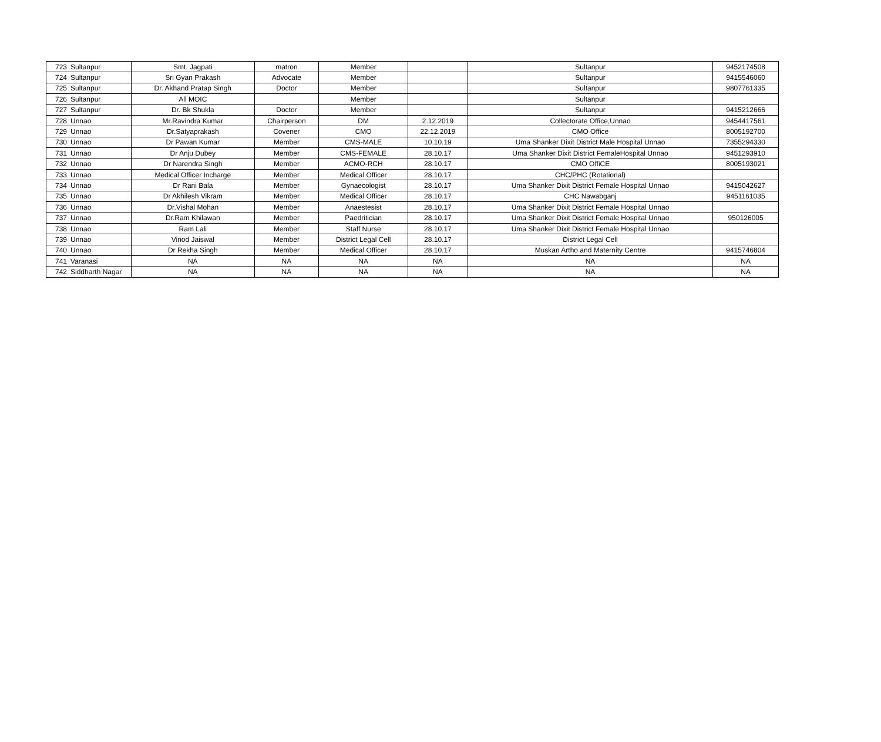| 723 | Sultanpur | Smt. Jagpati | matron | Member | | Sultanpur | 9452174508 |
| 724 | Sultanpur | Sri Gyan Prakash | Advocate | Member | | Sultanpur | 9415546060 |
| 725 | Sultanpur | Dr. Akhand Pratap Singh | Doctor | Member | | Sultanpur | 9807761335 |
| 726 | Sultanpur | All MOIC | | Member | | Sultanpur | |
| 727 | Sultanpur | Dr. Bk Shukla | Doctor | Member | | Sultanpur | 9415212666 |
| 728 | Unnao | Mr.Ravindra Kumar | Chairperson | DM | 2.12.2019 | Collectorate Office,Unnao | 9454417561 |
| 729 | Unnao | Dr.Satyaprakash | Covener | CMO | 22.12.2019 | CMO Office | 8005192700 |
| 730 | Unnao | Dr Pawan Kumar | Member | CMS-MALE | 10.10.19 | Uma Shanker Dixit District Male Hospital Unnao | 7355294330 |
| 731 | Unnao | Dr Anju Dubey | Member | CMS-FEMALE | 28.10.17 | Uma Shanker Dixit District FemaleHospital Unnao | 9451293910 |
| 732 | Unnao | Dr Narendra Singh | Member | ACMO-RCH | 28.10.17 | CMO OffiCE | 8005193021 |
| 733 | Unnao | Medical Officer Incharge | Member | Medical Officer | 28.10.17 | CHC/PHC (Rotational) | |
| 734 | Unnao | Dr Rani Bala | Member | Gynaecologist | 28.10.17 | Uma Shanker Dixit District Female Hospital Unnao | 9415042627 |
| 735 | Unnao | Dr Akhilesh Vikram | Member | Medical Officer | 28.10.17 | CHC Nawabganj | 9451161035 |
| 736 | Unnao | Dr.Vishal Mohan | Member | Anaestesist | 28.10.17 | Uma Shanker Dixit District Female Hospital Unnao | |
| 737 | Unnao | Dr.Ram Khilawan | Member | Paedritician | 28.10.17 | Uma Shanker Dixit District Female Hospital Unnao | 950126005 |
| 738 | Unnao | Ram Lali | Member | Staff Nurse | 28.10.17 | Uma Shanker Dixit District Female Hospital Unnao | |
| 739 | Unnao | Vinod Jaiswal | Member | District Legal Cell | 28.10.17 | District Legal Cell | |
| 740 | Unnao | Dr Rekha Singh | Member | Medical Officer | 28.10.17 | Muskan Artho and Maternity Centre | 9415746804 |
| 741 | Varanasi | NA | NA | NA | NA | NA | NA |
| 742 | Siddharth Nagar | NA | NA | NA | NA | NA | NA |